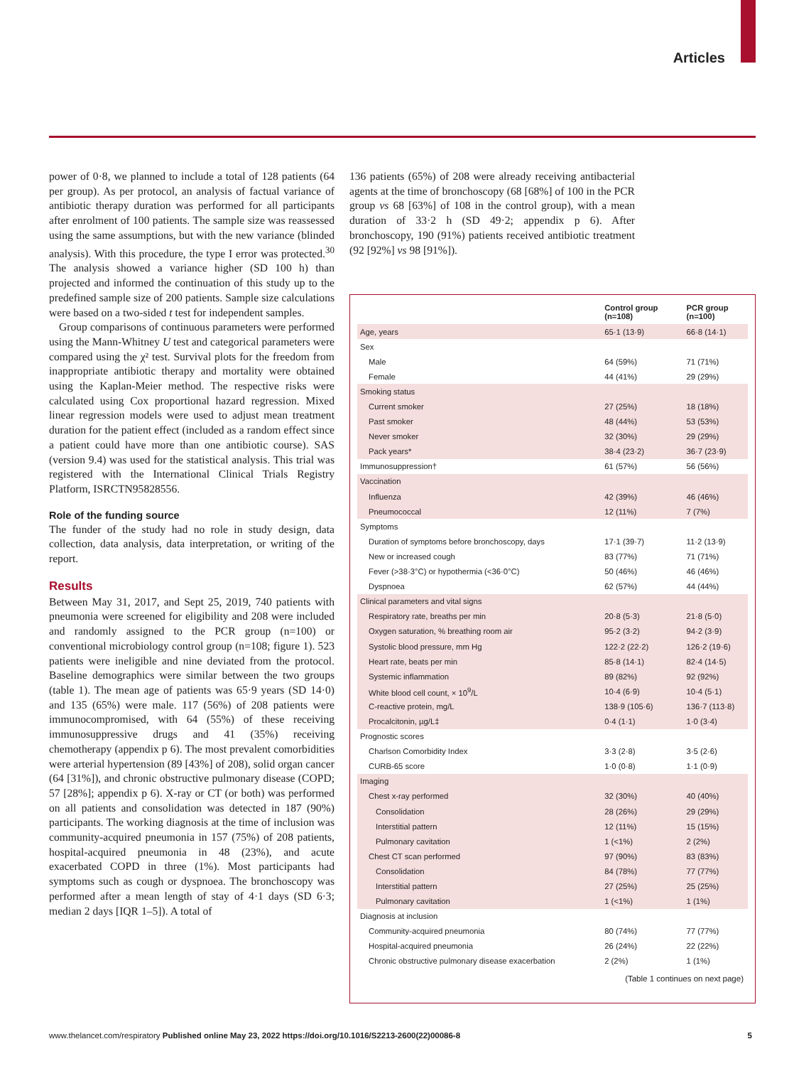Articles
power of 0·8, we planned to include a total of 128 patients (64 per group). As per protocol, an analysis of factual variance of antibiotic therapy duration was performed for all participants after enrolment of 100 patients. The sample size was reassessed using the same assumptions, but with the new variance (blinded analysis). With this procedure, the type I error was protected.<sup>30</sup> The analysis showed a variance higher (SD 100 h) than projected and informed the continuation of this study up to the predefined sample size of 200 patients. Sample size calculations were based on a two-sided t test for independent samples.
Group comparisons of continuous parameters were performed using the Mann-Whitney U test and categorical parameters were compared using the χ² test. Survival plots for the freedom from inappropriate antibiotic therapy and mortality were obtained using the Kaplan-Meier method. The respective risks were calculated using Cox proportional hazard regression. Mixed linear regression models were used to adjust mean treatment duration for the patient effect (included as a random effect since a patient could have more than one antibiotic course). SAS (version 9.4) was used for the statistical analysis. This trial was registered with the International Clinical Trials Registry Platform, ISRCTN95828556.
Role of the funding source
The funder of the study had no role in study design, data collection, data analysis, data interpretation, or writing of the report.
Results
Between May 31, 2017, and Sept 25, 2019, 740 patients with pneumonia were screened for eligibility and 208 were included and randomly assigned to the PCR group (n=100) or conventional microbiology control group (n=108; figure 1). 523 patients were ineligible and nine deviated from the protocol. Baseline demographics were similar between the two groups (table 1). The mean age of patients was 65·9 years (SD 14·0) and 135 (65%) were male. 117 (56%) of 208 patients were immunocompromised, with 64 (55%) of these receiving immunosuppressive drugs and 41 (35%) receiving chemotherapy (appendix p 6). The most prevalent comorbidities were arterial hypertension (89 [43%] of 208), solid organ cancer (64 [31%]), and chronic obstructive pulmonary disease (COPD; 57 [28%]; appendix p 6). X-ray or CT (or both) was performed on all patients and consolidation was detected in 187 (90%) participants. The working diagnosis at the time of inclusion was community-acquired pneumonia in 157 (75%) of 208 patients, hospital-acquired pneumonia in 48 (23%), and acute exacerbated COPD in three (1%). Most participants had symptoms such as cough or dyspnoea. The bronchoscopy was performed after a mean length of stay of 4·1 days (SD 6·3; median 2 days [IQR 1–5]). A total of
136 patients (65%) of 208 were already receiving antibacterial agents at the time of bronchoscopy (68 [68%] of 100 in the PCR group vs 68 [63%] of 108 in the control group), with a mean duration of 33·2 h (SD 49·2; appendix p 6). After bronchoscopy, 190 (91%) patients received antibiotic treatment (92 [92%] vs 98 [91%]).
| | Control group (n=108) | PCR group (n=100) |
| --- | --- | --- |
| Age, years | 65·1 (13·9) | 66·8 (14·1) |
| Sex | | |
| Male | 64 (59%) | 71 (71%) |
| Female | 44 (41%) | 29 (29%) |
| Smoking status | | |
| Current smoker | 27 (25%) | 18 (18%) |
| Past smoker | 48 (44%) | 53 (53%) |
| Never smoker | 32 (30%) | 29 (29%) |
| Pack years* | 38·4 (23·2) | 36·7 (23·9) |
| Immunosuppression† | 61 (57%) | 56 (56%) |
| Vaccination | | |
| Influenza | 42 (39%) | 46 (46%) |
| Pneumococcal | 12 (11%) | 7 (7%) |
| Symptoms | | |
| Duration of symptoms before bronchoscopy, days | 17·1 (39·7) | 11·2 (13·9) |
| New or increased cough | 83 (77%) | 71 (71%) |
| Fever (>38·3°C) or hypothermia (<36·0°C) | 50 (46%) | 46 (46%) |
| Dyspnoea | 62 (57%) | 44 (44%) |
| Clinical parameters and vital signs | | |
| Respiratory rate, breaths per min | 20·8 (5·3) | 21·8 (5·0) |
| Oxygen saturation, % breathing room air | 95·2 (3·2) | 94·2 (3·9) |
| Systolic blood pressure, mm Hg | 122·2 (22·2) | 126·2 (19·6) |
| Heart rate, beats per min | 85·8 (14·1) | 82·4 (14·5) |
| Systemic inflammation | 89 (82%) | 92 (92%) |
| White blood cell count, × 10<sup>9</sup>/L | 10·4 (6·9) | 10·4 (5·1) |
| C-reactive protein, mg/L | 138·9 (105·6) | 136·7 (113·8) |
| Procalcitonin, µg/L‡ | 0·4 (1·1) | 1·0 (3·4) |
| Prognostic scores | | |
| Charlson Comorbidity Index | 3·3 (2·8) | 3·5 (2·6) |
| CURB-65 score | 1·0 (0·8) | 1·1 (0·9) |
| Imaging | | |
| Chest x-ray performed | 32 (30%) | 40 (40%) |
| Consolidation | 28 (26%) | 29 (29%) |
| Interstitial pattern | 12 (11%) | 15 (15%) |
| Pulmonary cavitation | 1 (<1%) | 2 (2%) |
| Chest CT scan performed | 97 (90%) | 83 (83%) |
| Consolidation | 84 (78%) | 77 (77%) |
| Interstitial pattern | 27 (25%) | 25 (25%) |
| Pulmonary cavitation | 1 (<1%) | 1 (1%) |
| Diagnosis at inclusion | | |
| Community-acquired pneumonia | 80 (74%) | 77 (77%) |
| Hospital-acquired pneumonia | 26 (24%) | 22 (22%) |
| Chronic obstructive pulmonary disease exacerbation | 2 (2%) | 1 (1%) |
(Table 1 continues on next page)
www.thelancet.com/respiratory Published online May 23, 2022 https://doi.org/10.1016/S2213-2600(22)00086-8 5